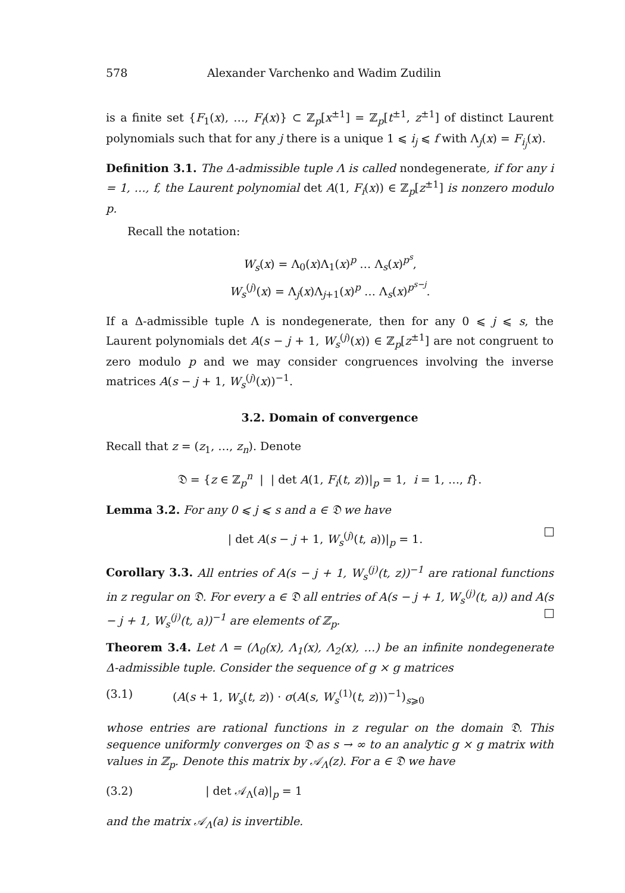578 Alexander Varchenko and Wadim Zudilin
is a finite set {F<sub>1</sub>(x), …, F<sub>f</sub>(x)} ⊂ ℤ<sub>p</sub>[x<sup>±1</sup>] = ℤ<sub>p</sub>[t<sup>±1</sup>, z<sup>±1</sup>] of distinct Laurent polynomials such that for any j there is a unique 1 ⩽ i<sub>j</sub> ⩽ f with Λ<sub>j</sub>(x) = F<sub>i<sub>j</sub></sub>(x).
Definition 3.1. The Δ-admissible tuple Λ is called nondegenerate, if for any i = 1, …, f, the Laurent polynomial det A(1, F<sub>i</sub>(x)) ∈ ℤ<sub>p</sub>[z<sup>±1</sup>] is nonzero modulo p.
Recall the notation:
W<sub>s</sub>(x) = Λ<sub>0</sub>(x)Λ<sub>1</sub>(x)<sup>p</sup> … Λ<sub>s</sub>(x)<sup>p<sup>s</sup></sup>,
W<sub>s</sub><sup>(j)</sup>(x) = Λ<sub>j</sub>(x)Λ<sub>j+1</sub>(x)<sup>p</sup> … Λ<sub>s</sub>(x)<sup>p<sup>s−j</sup></sup>.
If a Δ-admissible tuple Λ is nondegenerate, then for any 0 ⩽ j ⩽ s, the Laurent polynomials det A(s − j + 1, W<sub>s</sub><sup>(j)</sup>(x)) ∈ ℤ<sub>p</sub>[z<sup>±1</sup>] are not congruent to zero modulo p and we may consider congruences involving the inverse matrices A(s − j + 1, W<sub>s</sub><sup>(j)</sup>(x))<sup>−1</sup>.
3.2. Domain of convergence
Recall that z = (z<sub>1</sub>, …, z<sub>n</sub>). Denote
𝔇 = {z ∈ ℤ<sub>p</sub><sup>n</sup> | | det A(1, F<sub>i</sub>(t, z))|<sub>p</sub> = 1, i = 1, …, f}.
Lemma 3.2. For any 0 ⩽ j ⩽ s and a ∈ 𝔇 we have
| det A(s − j + 1, W<sub>s</sub><sup>(j)</sup>(t, a))|<sub>p</sub> = 1.
Corollary 3.3. All entries of A(s − j + 1, W<sub>s</sub><sup>(j)</sup>(t, z))<sup>−1</sup> are rational functions in z regular on 𝔇. For every a ∈ 𝔇 all entries of A(s − j + 1, W<sub>s</sub><sup>(j)</sup>(t, a)) and A(s − j + 1, W<sub>s</sub><sup>(j)</sup>(t, a))<sup>−1</sup> are elements of ℤ<sub>p</sub>.
Theorem 3.4. Let Λ = (Λ<sub>0</sub>(x), Λ<sub>1</sub>(x), Λ<sub>2</sub>(x), …) be an infinite nondegenerate Δ-admissible tuple. Consider the sequence of g × g matrices
(3.1) (A(s + 1, W<sub>s</sub>(t, z)) · σ(A(s, W<sub>s</sub><sup>(1)</sup>(t, z)))<sup>−1</sup>)<sub>s⩾0</sub>
whose entries are rational functions in z regular on the domain 𝔇. This sequence uniformly converges on 𝔇 as s → ∞ to an analytic g × g matrix with values in ℤ<sub>p</sub>. Denote this matrix by 𝒜<sub>Λ</sub>(z). For a ∈ 𝔇 we have
(3.2) | det 𝒜<sub>Λ</sub>(a)|<sub>p</sub> = 1
and the matrix 𝒜<sub>Λ</sub>(a) is invertible.